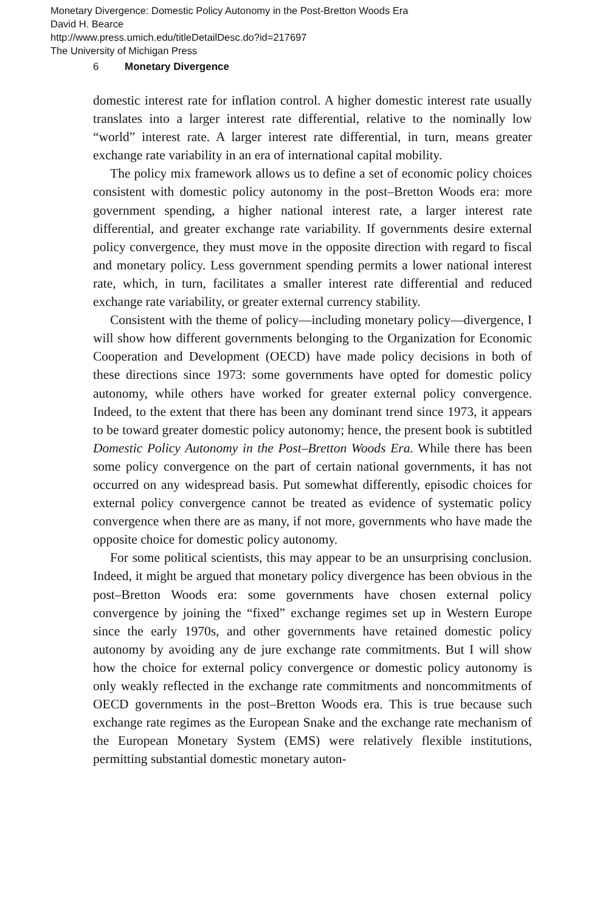Monetary Divergence: Domestic Policy Autonomy in the Post-Bretton Woods Era
David H. Bearce
http://www.press.umich.edu/titleDetailDesc.do?id=217697
The University of Michigan Press
6 Monetary Divergence
domestic interest rate for inflation control. A higher domestic interest rate usually translates into a larger interest rate differential, relative to the nominally low “world” interest rate. A larger interest rate differential, in turn, means greater exchange rate variability in an era of international capital mobility.
The policy mix framework allows us to define a set of economic policy choices consistent with domestic policy autonomy in the post–Bretton Woods era: more government spending, a higher national interest rate, a larger interest rate differential, and greater exchange rate variability. If governments desire external policy convergence, they must move in the opposite direction with regard to fiscal and monetary policy. Less government spending permits a lower national interest rate, which, in turn, facilitates a smaller interest rate differential and reduced exchange rate variability, or greater external currency stability.
Consistent with the theme of policy—including monetary policy—divergence, I will show how different governments belonging to the Organization for Economic Cooperation and Development (OECD) have made policy decisions in both of these directions since 1973: some governments have opted for domestic policy autonomy, while others have worked for greater external policy convergence. Indeed, to the extent that there has been any dominant trend since 1973, it appears to be toward greater domestic policy autonomy; hence, the present book is subtitled Domestic Policy Autonomy in the Post–Bretton Woods Era. While there has been some policy convergence on the part of certain national governments, it has not occurred on any widespread basis. Put somewhat differently, episodic choices for external policy convergence cannot be treated as evidence of systematic policy convergence when there are as many, if not more, governments who have made the opposite choice for domestic policy autonomy.
For some political scientists, this may appear to be an unsurprising conclusion. Indeed, it might be argued that monetary policy divergence has been obvious in the post–Bretton Woods era: some governments have chosen external policy convergence by joining the “fixed” exchange regimes set up in Western Europe since the early 1970s, and other governments have retained domestic policy autonomy by avoiding any de jure exchange rate commitments. But I will show how the choice for external policy convergence or domestic policy autonomy is only weakly reflected in the exchange rate commitments and noncommitments of OECD governments in the post–Bretton Woods era. This is true because such exchange rate regimes as the European Snake and the exchange rate mechanism of the European Monetary System (EMS) were relatively flexible institutions, permitting substantial domestic monetary auton-